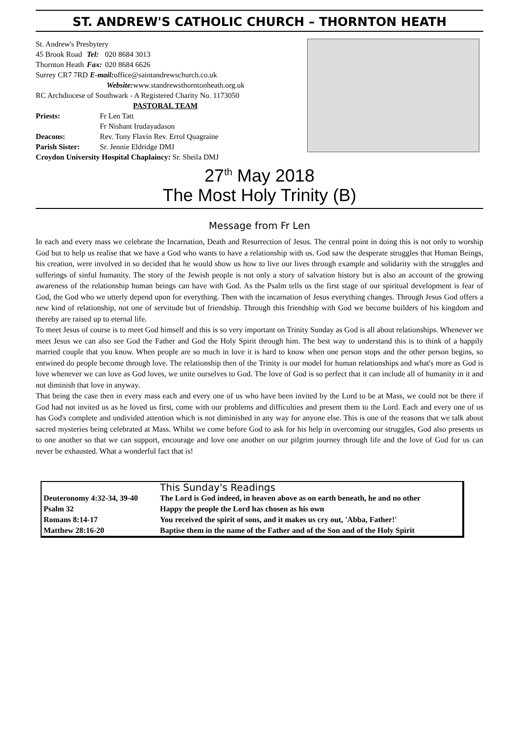ST. ANDREW'S CATHOLIC CHURCH – THORNTON HEATH
St. Andrew's Presbytery
| 45 Brook Road | Tel: | 020 8684 3013 |
| Thornton Heath | Fax: | 020 8684 6626 |
Surrey CR7 7RD E-mail: office@saintandrewschurch.co.uk
Website: www.standrewsthorntonheath.org.uk
RC Archdiocese of Southwark - A Registered Charity No. 1173050
PASTORAL TEAM
| Priests: | Fr Len Tatt |
| | Fr Nishant Irudayadason |
| Deacons: | Rev. Tony Flavin Rev. Errol Quagraine |
| Parish Sister: | Sr. Jennie Eldridge DMJ |
Croydon University Hospital Chaplaincy: Sr. Sheila DMJ
27<sup>th</sup> May 2018
The Most Holy Trinity (B)
Message from Fr Len
In each and every mass we celebrate the Incarnation, Death and Resurrection of Jesus. The central point in doing this is not only to worship God but to help us realise that we have a God who wants to have a relationship with us. God saw the desperate struggles that Human Beings, his creation, were involved in so decided that he would show us how to live our lives through example and solidarity with the struggles and sufferings of sinful humanity. The story of the Jewish people is not only a story of salvation history but is also an account of the growing awareness of the relationship human beings can have with God. As the Psalm tells us the first stage of our spiritual development is fear of God, the God who we utterly depend upon for everything. Then with the incarnation of Jesus everything changes. Through Jesus God offers a new kind of relationship, not one of servitude but of friendship. Through this friendship with God we become builders of his kingdom and thereby are raised up to eternal life.
To meet Jesus of course is to meet God himself and this is so very important on Trinity Sunday as God is all about relationships. Whenever we meet Jesus we can also see God the Father and God the Holy Spirit through him. The best way to understand this is to think of a happily married couple that you know. When people are so much in love it is hard to know when one person stops and the other person begins, so entwined do people become through love. The relationship then of the Trinity is our model for human relationships and what's more as God is love whenever we can love as God loves, we unite ourselves to God. The love of God is so perfect that it can include all of humanity in it and not diminish that love in anyway.
That being the case then in every mass each and every one of us who have been invited by the Lord to be at Mass, we could not be there if God had not invited us as he loved us first, come with our problems and difficulties and present them to the Lord. Each and every one of us has God's complete and undivided attention which is not diminished in any way for anyone else. This is one of the reasons that we talk about sacred mysteries being celebrated at Mass. Whilst we come before God to ask for his help in overcoming our struggles, God also presents us to one another so that we can support, encourage and love one another on our pilgrim journey through life and the love of God for us can never be exhausted. What a wonderful fact that is!
| | This Sunday's Readings |
| Deuteronomy 4:32-34, 39-40 | The Lord is God indeed, in heaven above as on earth beneath, he and no other |
| Psalm 32 | Happy the people the Lord has chosen as his own |
| Romans 8:14-17 | You received the spirit of sons, and it makes us cry out, 'Abba, Father!' |
| Matthew 28:16-20 | Baptise them in the name of the Father and of the Son and of the Holy Spirit |